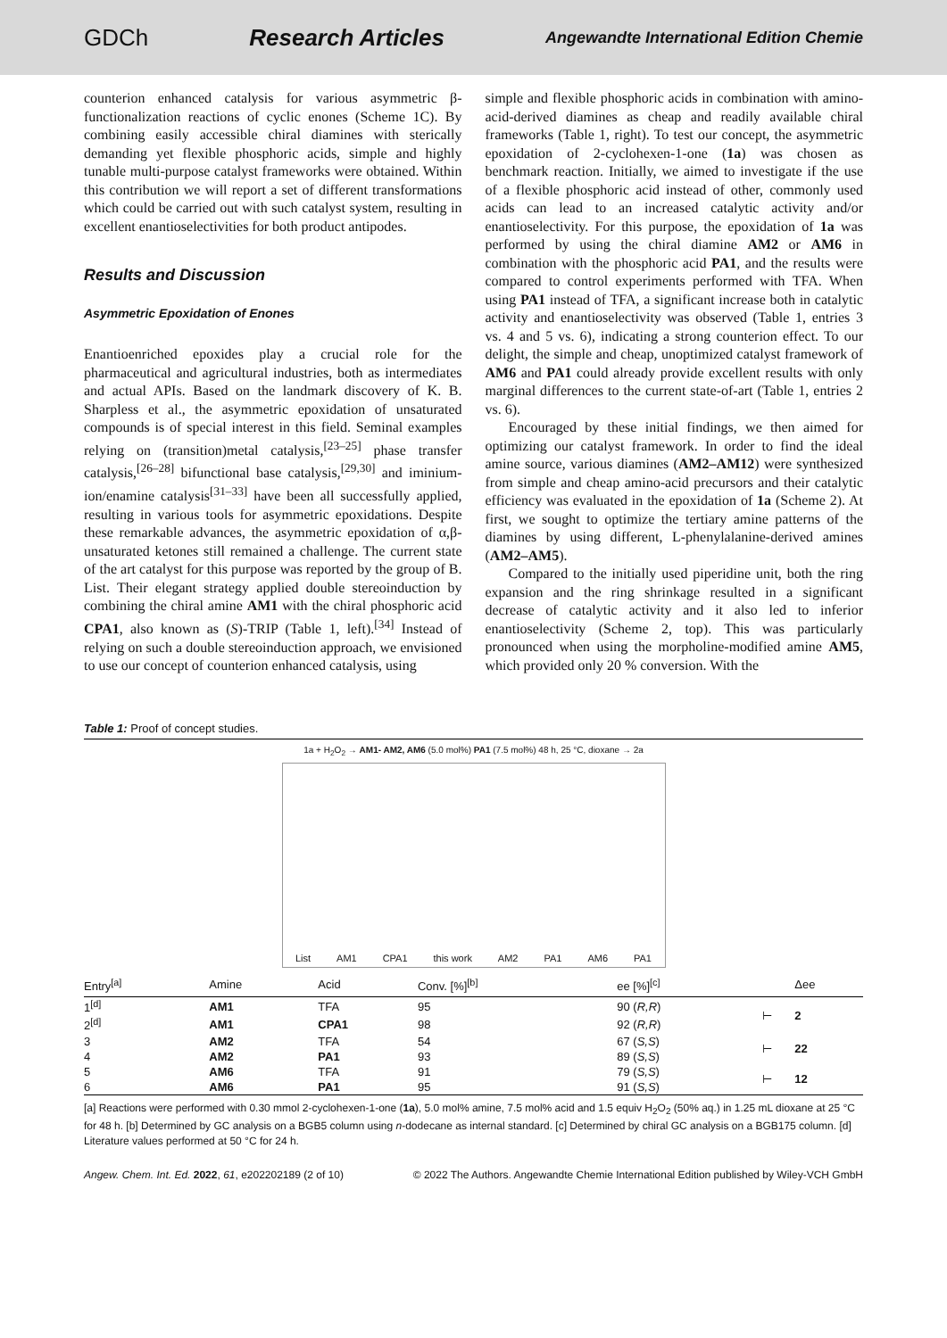GDCh Research Articles Angewandte International Edition Chemie
counterion enhanced catalysis for various asymmetric β-functionalization reactions of cyclic enones (Scheme 1C). By combining easily accessible chiral diamines with sterically demanding yet flexible phosphoric acids, simple and highly tunable multi-purpose catalyst frameworks were obtained. Within this contribution we will report a set of different transformations which could be carried out with such catalyst system, resulting in excellent enantioselectivities for both product antipodes.
Results and Discussion
Asymmetric Epoxidation of Enones
Enantioenriched epoxides play a crucial role for the pharmaceutical and agricultural industries, both as intermediates and actual APIs. Based on the landmark discovery of K. B. Sharpless et al., the asymmetric epoxidation of unsaturated compounds is of special interest in this field. Seminal examples relying on (transition)metal catalysis,<sup>[23–25]</sup> phase transfer catalysis,<sup>[26–28]</sup> bifunctional base catalysis,<sup>[29,30]</sup> and iminium-ion/enamine catalysis<sup>[31–33]</sup> have been all successfully applied, resulting in various tools for asymmetric epoxidations. Despite these remarkable advances, the asymmetric epoxidation of α,β-unsaturated ketones still remained a challenge. The current state of the art catalyst for this purpose was reported by the group of B. List. Their elegant strategy applied double stereoinduction by combining the chiral amine AM1 with the chiral phosphoric acid CPA1, also known as (S)-TRIP (Table 1, left).<sup>[34]</sup> Instead of relying on such a double stereoinduction approach, we envisioned to use our concept of counterion enhanced catalysis, using
simple and flexible phosphoric acids in combination with amino-acid-derived diamines as cheap and readily available chiral frameworks (Table 1, right). To test our concept, the asymmetric epoxidation of 2-cyclohexen-1-one (1a) was chosen as benchmark reaction. Initially, we aimed to investigate if the use of a flexible phosphoric acid instead of other, commonly used acids can lead to an increased catalytic activity and/or enantioselectivity. For this purpose, the epoxidation of 1a was performed by using the chiral diamine AM2 or AM6 in combination with the phosphoric acid PA1, and the results were compared to control experiments performed with TFA. When using PA1 instead of TFA, a significant increase both in catalytic activity and enantioselectivity was observed (Table 1, entries 3 vs. 4 and 5 vs. 6), indicating a strong counterion effect. To our delight, the simple and cheap, unoptimized catalyst framework of AM6 and PA1 could already provide excellent results with only marginal differences to the current state-of-art (Table 1, entries 2 vs. 6).
Encouraged by these initial findings, we then aimed for optimizing our catalyst framework. In order to find the ideal amine source, various diamines (AM2–AM12) were synthesized from simple and cheap amino-acid precursors and their catalytic efficiency was evaluated in the epoxidation of 1a (Scheme 2). At first, we sought to optimize the tertiary amine patterns of the diamines by using different, L-phenylalanine-derived amines (AM2–AM5).
Compared to the initially used piperidine unit, both the ring expansion and the ring shrinkage resulted in a significant decrease of catalytic activity and it also led to inferior enantioselectivity (Scheme 2, top). This was particularly pronounced when using the morpholine-modified amine AM5, which provided only 20 % conversion. With the
Table 1: Proof of concept studies.
1a + H<sub>2</sub>O<sub>2</sub> → AM1- AM2, AM6 (5.0 mol%) PA1 (7.5 mol%) 48 h, 25 °C, dioxane → 2a
List AM1 CPA1 this work AM2 PA1 AM6 PA1
| Entry<sup>[a]</sup> | Amine | Acid | Conv. [%]<sup>[b]</sup> | ee [%]<sup>[c]</sup> | | Δee |
| --- | --- | --- | --- | --- | --- | --- |
| 1<sup>[d]</sup> | AM1 | TFA | 95 | 90 ( R,R ) | ⊢ | 2 |
| 2<sup>[d]</sup> | AM1 | CPA1 | 98 | 92 ( R,R ) | | |
| 3 | AM2 | TFA | 54 | 67 ( S,S ) | ⊢ | 22 |
| 4 | AM2 | PA1 | 93 | 89 ( S,S ) | | |
| 5 | AM6 | TFA | 91 | 79 ( S,S ) | ⊢ | 12 |
| 6 | AM6 | PA1 | 95 | 91 ( S,S ) | | |
[a] Reactions were performed with 0.30 mmol 2-cyclohexen-1-one (1a), 5.0 mol% amine, 7.5 mol% acid and 1.5 equiv H<sub>2</sub>O<sub>2</sub> (50% aq.) in 1.25 mL dioxane at 25 °C for 48 h. [b] Determined by GC analysis on a BGB5 column using n-dodecane as internal standard. [c] Determined by chiral GC analysis on a BGB175 column. [d] Literature values performed at 50 °C for 24 h.
Angew. Chem. Int. Ed. 2022, 61, e202202189 (2 of 10) © 2022 The Authors. Angewandte Chemie International Edition published by Wiley-VCH GmbH